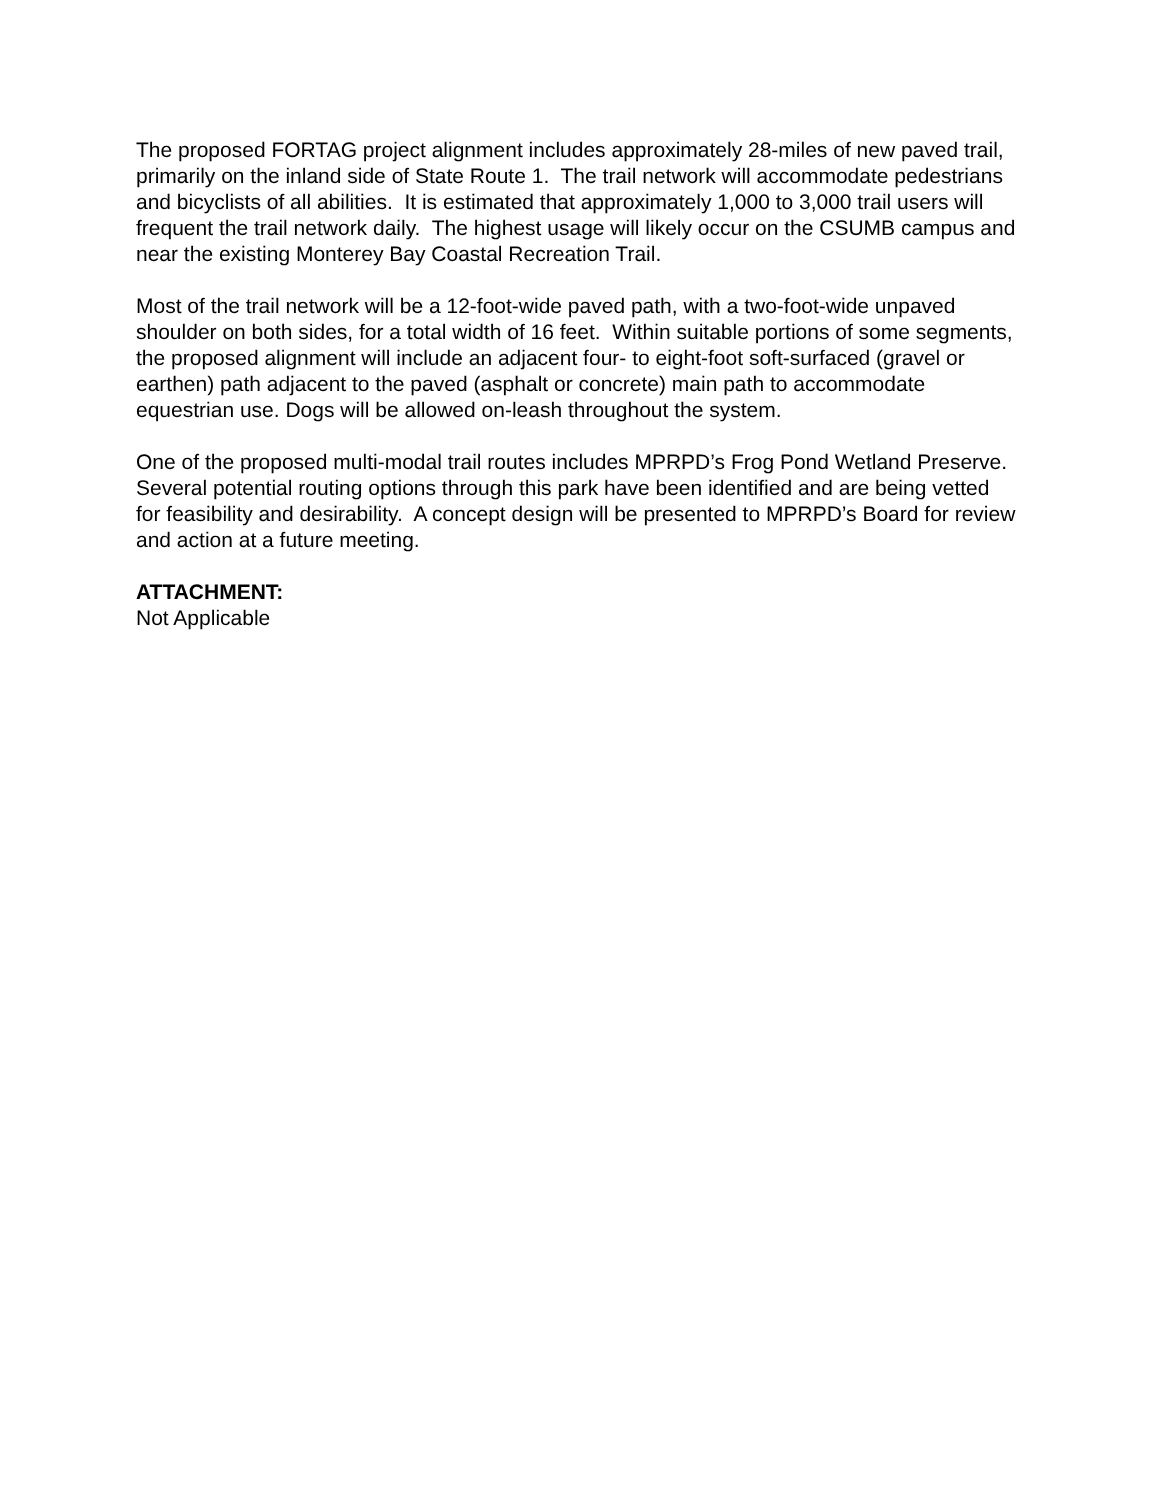The proposed FORTAG project alignment includes approximately 28-miles of new paved trail, primarily on the inland side of State Route 1. The trail network will accommodate pedestrians and bicyclists of all abilities. It is estimated that approximately 1,000 to 3,000 trail users will frequent the trail network daily. The highest usage will likely occur on the CSUMB campus and near the existing Monterey Bay Coastal Recreation Trail.
Most of the trail network will be a 12-foot-wide paved path, with a two-foot-wide unpaved shoulder on both sides, for a total width of 16 feet. Within suitable portions of some segments, the proposed alignment will include an adjacent four- to eight-foot soft-surfaced (gravel or earthen) path adjacent to the paved (asphalt or concrete) main path to accommodate equestrian use. Dogs will be allowed on-leash throughout the system.
One of the proposed multi-modal trail routes includes MPRPD’s Frog Pond Wetland Preserve. Several potential routing options through this park have been identified and are being vetted for feasibility and desirability. A concept design will be presented to MPRPD’s Board for review and action at a future meeting.
ATTACHMENT:
Not Applicable